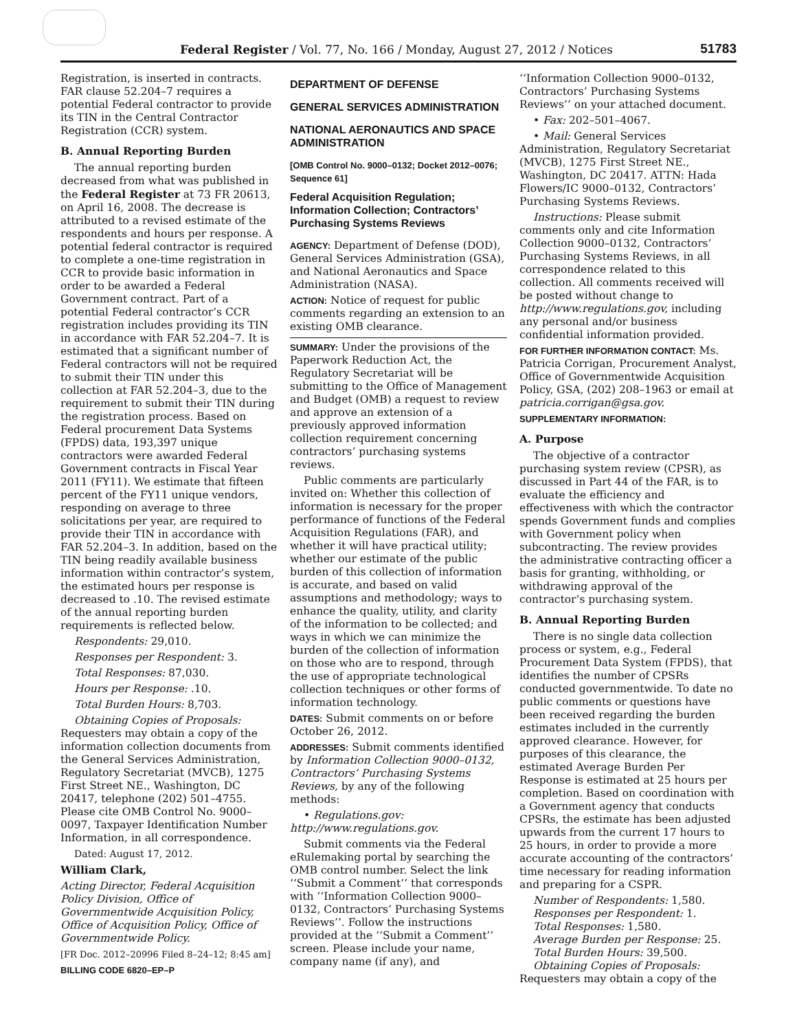Federal Register / Vol. 77, No. 166 / Monday, August 27, 2012 / Notices
51783
Registration, is inserted in contracts. FAR clause 52.204–7 requires a potential Federal contractor to provide its TIN in the Central Contractor Registration (CCR) system.
B. Annual Reporting Burden
The annual reporting burden decreased from what was published in the Federal Register at 73 FR 20613, on April 16, 2008. The decrease is attributed to a revised estimate of the respondents and hours per response. A potential federal contractor is required to complete a one-time registration in CCR to provide basic information in order to be awarded a Federal Government contract. Part of a potential Federal contractor’s CCR registration includes providing its TIN in accordance with FAR 52.204–7. It is estimated that a significant number of Federal contractors will not be required to submit their TIN under this collection at FAR 52.204–3, due to the requirement to submit their TIN during the registration process. Based on Federal procurement Data Systems (FPDS) data, 193,397 unique contractors were awarded Federal Government contracts in Fiscal Year 2011 (FY11). We estimate that fifteen percent of the FY11 unique vendors, responding on average to three solicitations per year, are required to provide their TIN in accordance with FAR 52.204–3. In addition, based on the TIN being readily available business information within contractor’s system, the estimated hours per response is decreased to .10. The revised estimate of the annual reporting burden requirements is reflected below.
Respondents: 29,010.
Responses per Respondent: 3.
Total Responses: 87,030.
Hours per Response: .10.
Total Burden Hours: 8,703.
Obtaining Copies of Proposals: Requesters may obtain a copy of the information collection documents from the General Services Administration, Regulatory Secretariat (MVCB), 1275 First Street NE., Washington, DC 20417, telephone (202) 501–4755. Please cite OMB Control No. 9000–0097, Taxpayer Identification Number Information, in all correspondence.
Dated: August 17, 2012.
William Clark,
Acting Director, Federal Acquisition Policy Division, Office of Governmentwide Acquisition Policy, Office of Acquisition Policy, Office of Governmentwide Policy.
[FR Doc. 2012–20996 Filed 8–24–12; 8:45 am]
BILLING CODE 6820–EP–P
DEPARTMENT OF DEFENSE
GENERAL SERVICES ADMINISTRATION
NATIONAL AERONAUTICS AND SPACE ADMINISTRATION
[OMB Control No. 9000–0132; Docket 2012–0076; Sequence 61]
Federal Acquisition Regulation; Information Collection; Contractors’ Purchasing Systems Reviews
AGENCY: Department of Defense (DOD), General Services Administration (GSA), and National Aeronautics and Space Administration (NASA).
ACTION: Notice of request for public comments regarding an extension to an existing OMB clearance.
SUMMARY: Under the provisions of the Paperwork Reduction Act, the Regulatory Secretariat will be submitting to the Office of Management and Budget (OMB) a request to review and approve an extension of a previously approved information collection requirement concerning contractors’ purchasing systems reviews.
Public comments are particularly invited on: Whether this collection of information is necessary for the proper performance of functions of the Federal Acquisition Regulations (FAR), and whether it will have practical utility; whether our estimate of the public burden of this collection of information is accurate, and based on valid assumptions and methodology; ways to enhance the quality, utility, and clarity of the information to be collected; and ways in which we can minimize the burden of the collection of information on those who are to respond, through the use of appropriate technological collection techniques or other forms of information technology.
DATES: Submit comments on or before October 26, 2012.
ADDRESSES: Submit comments identified by Information Collection 9000–0132, Contractors’ Purchasing Systems Reviews, by any of the following methods:
• Regulations.gov: http://www.regulations.gov.
Submit comments via the Federal eRulemaking portal by searching the OMB control number. Select the link ‘‘Submit a Comment’’ that corresponds with ‘‘Information Collection 9000–0132, Contractors’ Purchasing Systems Reviews’’. Follow the instructions provided at the ‘‘Submit a Comment’’ screen. Please include your name, company name (if any), and
‘‘Information Collection 9000–0132, Contractors’ Purchasing Systems Reviews’’ on your attached document.
• Fax: 202–501–4067.
• Mail: General Services Administration, Regulatory Secretariat (MVCB), 1275 First Street NE., Washington, DC 20417. ATTN: Hada Flowers/IC 9000–0132, Contractors’ Purchasing Systems Reviews.
Instructions: Please submit comments only and cite Information Collection 9000–0132, Contractors’ Purchasing Systems Reviews, in all correspondence related to this collection. All comments received will be posted without change to http://www.regulations.gov, including any personal and/or business confidential information provided.
FOR FURTHER INFORMATION CONTACT: Ms. Patricia Corrigan, Procurement Analyst, Office of Governmentwide Acquisition Policy, GSA, (202) 208–1963 or email at patricia.corrigan@gsa.gov.
SUPPLEMENTARY INFORMATION:
A. Purpose
The objective of a contractor purchasing system review (CPSR), as discussed in Part 44 of the FAR, is to evaluate the efficiency and effectiveness with which the contractor spends Government funds and complies with Government policy when subcontracting. The review provides the administrative contracting officer a basis for granting, withholding, or withdrawing approval of the contractor’s purchasing system.
B. Annual Reporting Burden
There is no single data collection process or system, e.g., Federal Procurement Data System (FPDS), that identifies the number of CPSRs conducted governmentwide. To date no public comments or questions have been received regarding the burden estimates included in the currently approved clearance. However, for purposes of this clearance, the estimated Average Burden Per Response is estimated at 25 hours per completion. Based on coordination with a Government agency that conducts CPSRs, the estimate has been adjusted upwards from the current 17 hours to 25 hours, in order to provide a more accurate accounting of the contractors’ time necessary for reading information and preparing for a CSPR.
Number of Respondents: 1,580.
Responses per Respondent: 1.
Total Responses: 1,580.
Average Burden per Response: 25.
Total Burden Hours: 39,500.
Obtaining Copies of Proposals: Requesters may obtain a copy of the